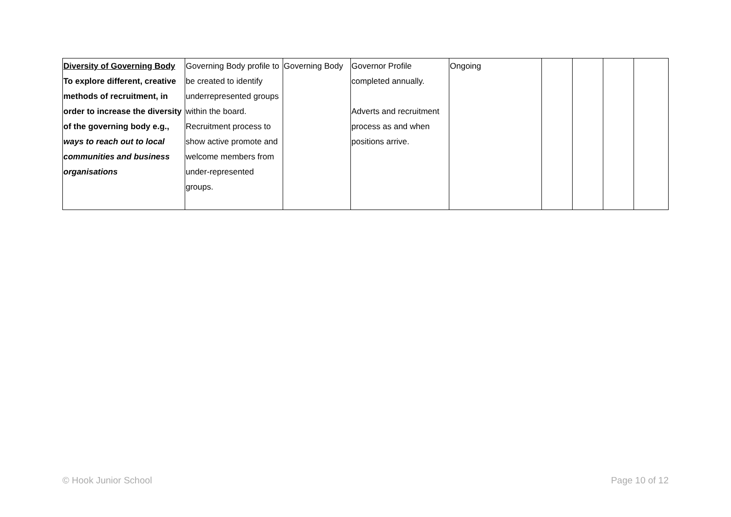| Diversity of Governing Body To explore different, creative methods of recruitment, in order to increase the diversity of the governing body e.g., ways to reach out to local communities and business organisations | Governing Body profile to be created to identify underrepresented groups within the board. Recruitment process to show active promote and welcome members from under-represented groups. | Governing Body | Governor Profile completed annually. Adverts and recruitment process as and when positions arrive. | Ongoing | | | | |
© Hook Junior School Page 10 of 12